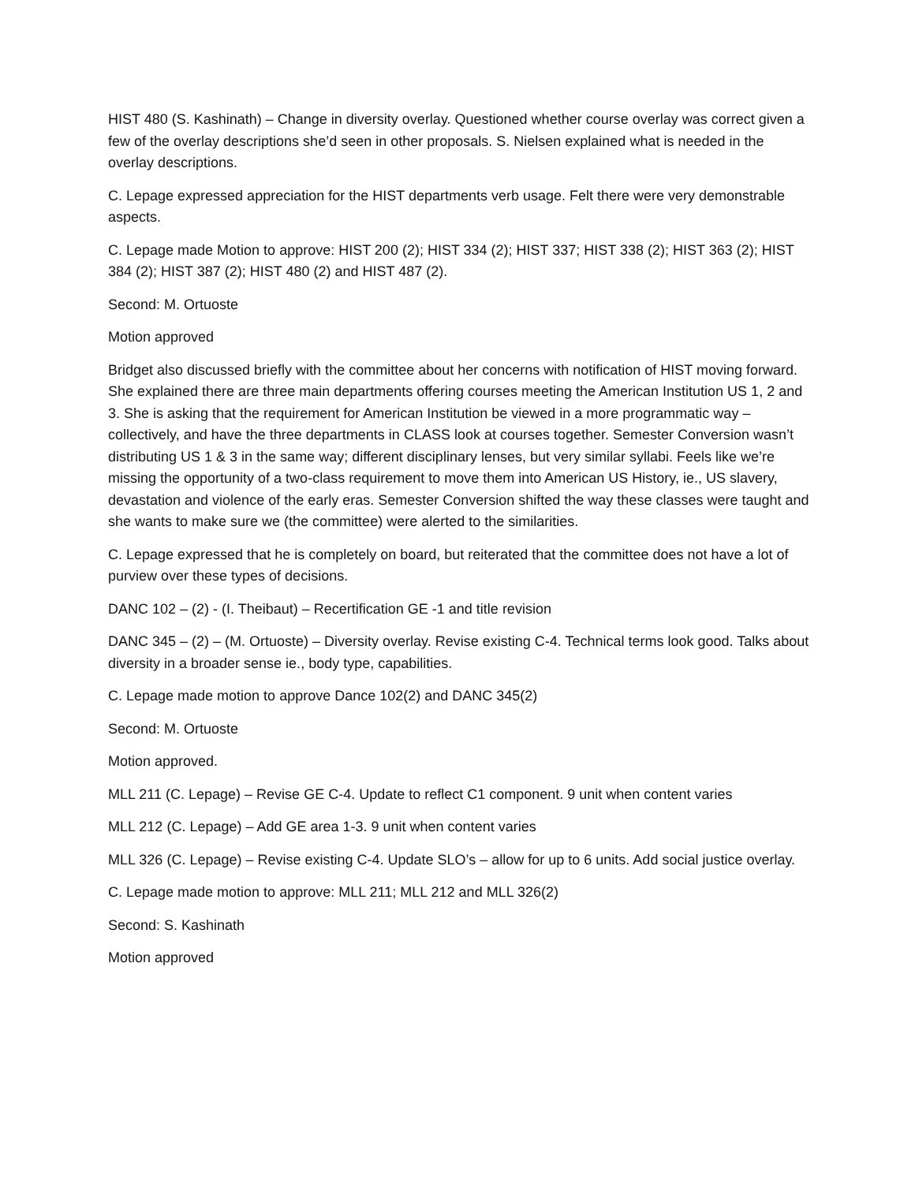HIST 480 (S. Kashinath) – Change in diversity overlay. Questioned whether course overlay was correct given a few of the overlay descriptions she’d seen in other proposals. S. Nielsen explained what is needed in the overlay descriptions.
C. Lepage expressed appreciation for the HIST departments verb usage. Felt there were very demonstrable aspects.
C. Lepage made Motion to approve: HIST 200 (2); HIST 334 (2); HIST 337; HIST 338 (2); HIST 363 (2); HIST 384 (2); HIST 387 (2); HIST 480 (2) and HIST 487 (2).
Second: M. Ortuoste
Motion approved
Bridget also discussed briefly with the committee about her concerns with notification of HIST moving forward. She explained there are three main departments offering courses meeting the American Institution US 1, 2 and 3. She is asking that the requirement for American Institution be viewed in a more programmatic way – collectively, and have the three departments in CLASS look at courses together. Semester Conversion wasn’t distributing US 1 & 3 in the same way; different disciplinary lenses, but very similar syllabi. Feels like we’re missing the opportunity of a two-class requirement to move them into American US History, ie., US slavery, devastation and violence of the early eras. Semester Conversion shifted the way these classes were taught and she wants to make sure we (the committee) were alerted to the similarities.
C. Lepage expressed that he is completely on board, but reiterated that the committee does not have a lot of purview over these types of decisions.
DANC 102 – (2) - (I. Theibaut) – Recertification GE -1 and title revision
DANC 345 – (2) – (M. Ortuoste) – Diversity overlay. Revise existing C-4. Technical terms look good. Talks about diversity in a broader sense ie., body type, capabilities.
C. Lepage made motion to approve Dance 102(2) and DANC 345(2)
Second: M. Ortuoste
Motion approved.
MLL 211 (C. Lepage) – Revise GE C-4. Update to reflect C1 component. 9 unit when content varies
MLL 212 (C. Lepage) – Add GE area 1-3. 9 unit when content varies
MLL 326 (C. Lepage) – Revise existing C-4. Update SLO’s – allow for up to 6 units. Add social justice overlay.
C. Lepage made motion to approve: MLL 211; MLL 212 and MLL 326(2)
Second: S. Kashinath
Motion approved